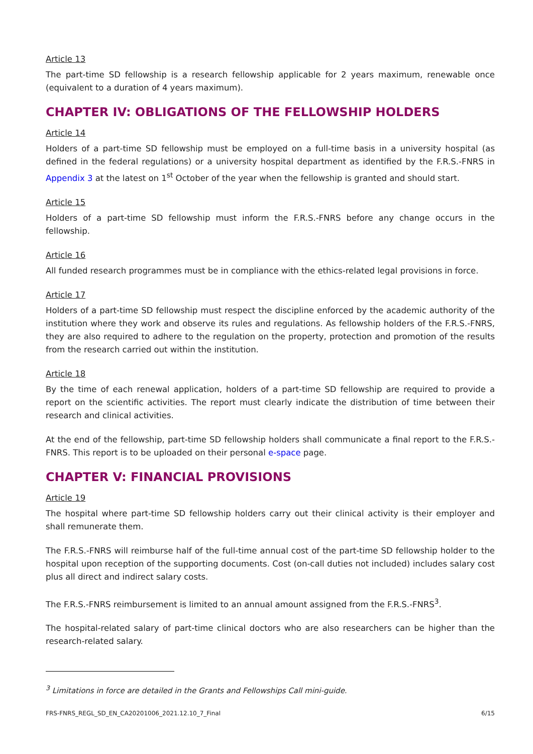Article 13
The part-time SD fellowship is a research fellowship applicable for 2 years maximum, renewable once (equivalent to a duration of 4 years maximum).
CHAPTER IV: OBLIGATIONS OF THE FELLOWSHIP HOLDERS
Article 14
Holders of a part-time SD fellowship must be employed on a full-time basis in a university hospital (as defined in the federal regulations) or a university hospital department as identified by the F.R.S.-FNRS in Appendix 3 at the latest on 1<sup>st</sup> October of the year when the fellowship is granted and should start.
Article 15
Holders of a part-time SD fellowship must inform the F.R.S.-FNRS before any change occurs in the fellowship.
Article 16
All funded research programmes must be in compliance with the ethics-related legal provisions in force.
Article 17
Holders of a part-time SD fellowship must respect the discipline enforced by the academic authority of the institution where they work and observe its rules and regulations. As fellowship holders of the F.R.S.-FNRS, they are also required to adhere to the regulation on the property, protection and promotion of the results from the research carried out within the institution.
Article 18
By the time of each renewal application, holders of a part-time SD fellowship are required to provide a report on the scientific activities. The report must clearly indicate the distribution of time between their research and clinical activities.
At the end of the fellowship, part-time SD fellowship holders shall communicate a final report to the F.R.S.-FNRS. This report is to be uploaded on their personal e-space page.
CHAPTER V: FINANCIAL PROVISIONS
Article 19
The hospital where part-time SD fellowship holders carry out their clinical activity is their employer and shall remunerate them.
The F.R.S.-FNRS will reimburse half of the full-time annual cost of the part-time SD fellowship holder to the hospital upon reception of the supporting documents. Cost (on-call duties not included) includes salary cost plus all direct and indirect salary costs.
The F.R.S.-FNRS reimbursement is limited to an annual amount assigned from the F.R.S.-FNRS<sup>3</sup>.
The hospital-related salary of part-time clinical doctors who are also researchers can be higher than the research-related salary.
<sup>3</sup> Limitations in force are detailed in the Grants and Fellowships Call mini-guide.
FRS-FNRS_REGL_SD_EN_CA20201006_2021.12.10_7_Final 6/15